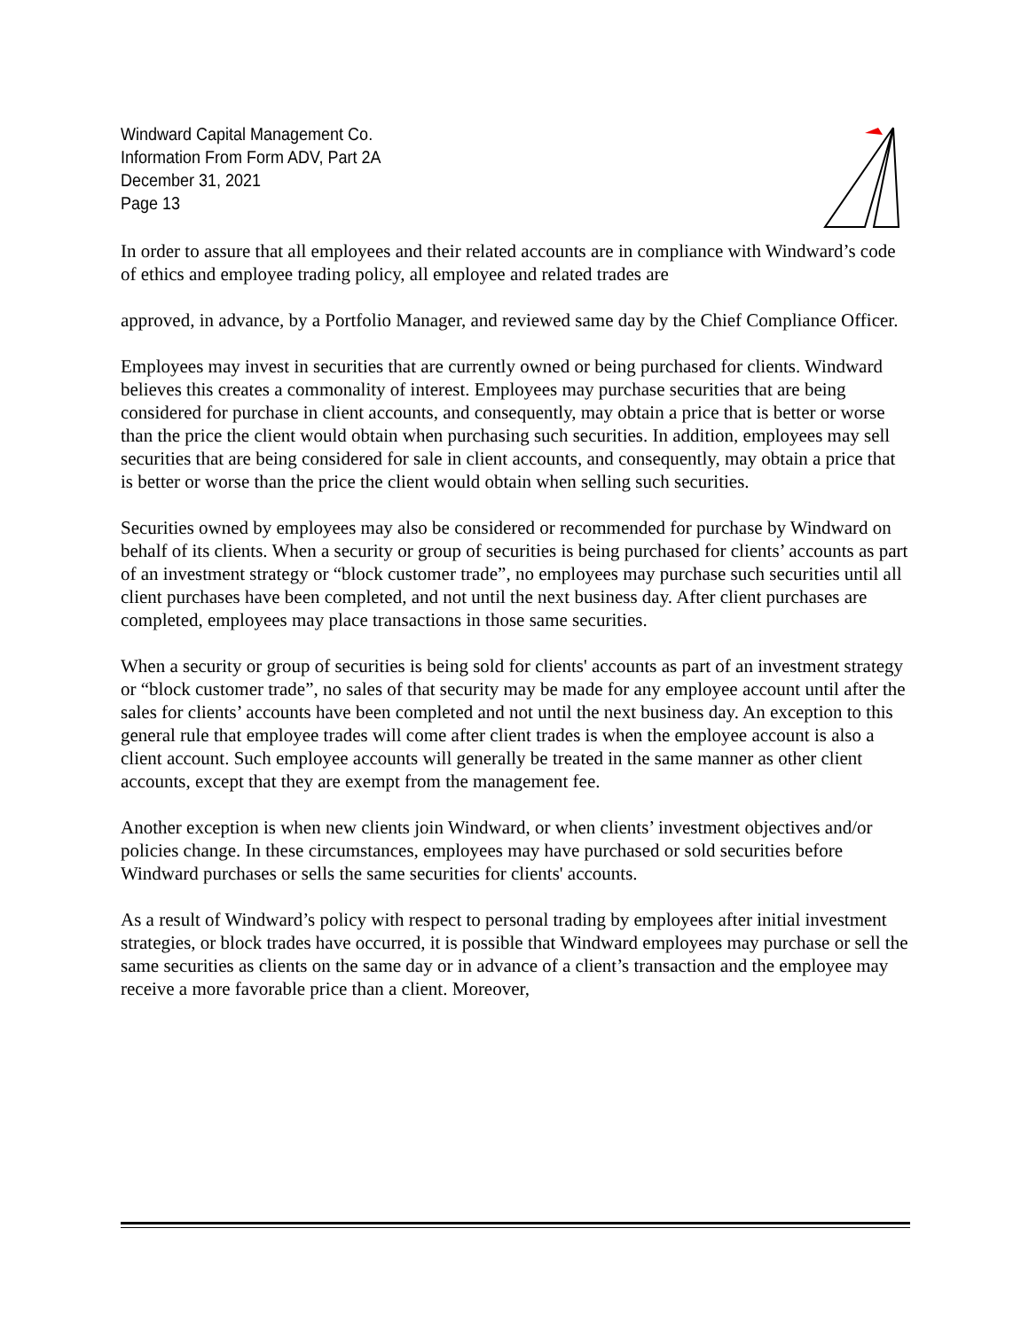Windward Capital Management Co.
Information From Form ADV, Part 2A
December 31, 2021
Page 13
In order to assure that all employees and their related accounts are in compliance with Windward’s code of ethics and employee trading policy, all employee and related trades are
approved, in advance, by a Portfolio Manager, and reviewed same day by the Chief Compliance Officer.
Employees may invest in securities that are currently owned or being purchased for clients. Windward believes this creates a commonality of interest. Employees may purchase securities that are being considered for purchase in client accounts, and consequently, may obtain a price that is better or worse than the price the client would obtain when purchasing such securities. In addition, employees may sell securities that are being considered for sale in client accounts, and consequently, may obtain a price that is better or worse than the price the client would obtain when selling such securities.
Securities owned by employees may also be considered or recommended for purchase by Windward on behalf of its clients. When a security or group of securities is being purchased for clients’ accounts as part of an investment strategy or “block customer trade”, no employees may purchase such securities until all client purchases have been completed, and not until the next business day. After client purchases are completed, employees may place transactions in those same securities.
When a security or group of securities is being sold for clients' accounts as part of an investment strategy or “block customer trade”, no sales of that security may be made for any employee account until after the sales for clients’ accounts have been completed and not until the next business day. An exception to this general rule that employee trades will come after client trades is when the employee account is also a client account. Such employee accounts will generally be treated in the same manner as other client accounts, except that they are exempt from the management fee.
Another exception is when new clients join Windward, or when clients’ investment objectives and/or policies change. In these circumstances, employees may have purchased or sold securities before Windward purchases or sells the same securities for clients' accounts.
As a result of Windward’s policy with respect to personal trading by employees after initial investment strategies, or block trades have occurred, it is possible that Windward employees may purchase or sell the same securities as clients on the same day or in advance of a client’s transaction and the employee may receive a more favorable price than a client. Moreover,